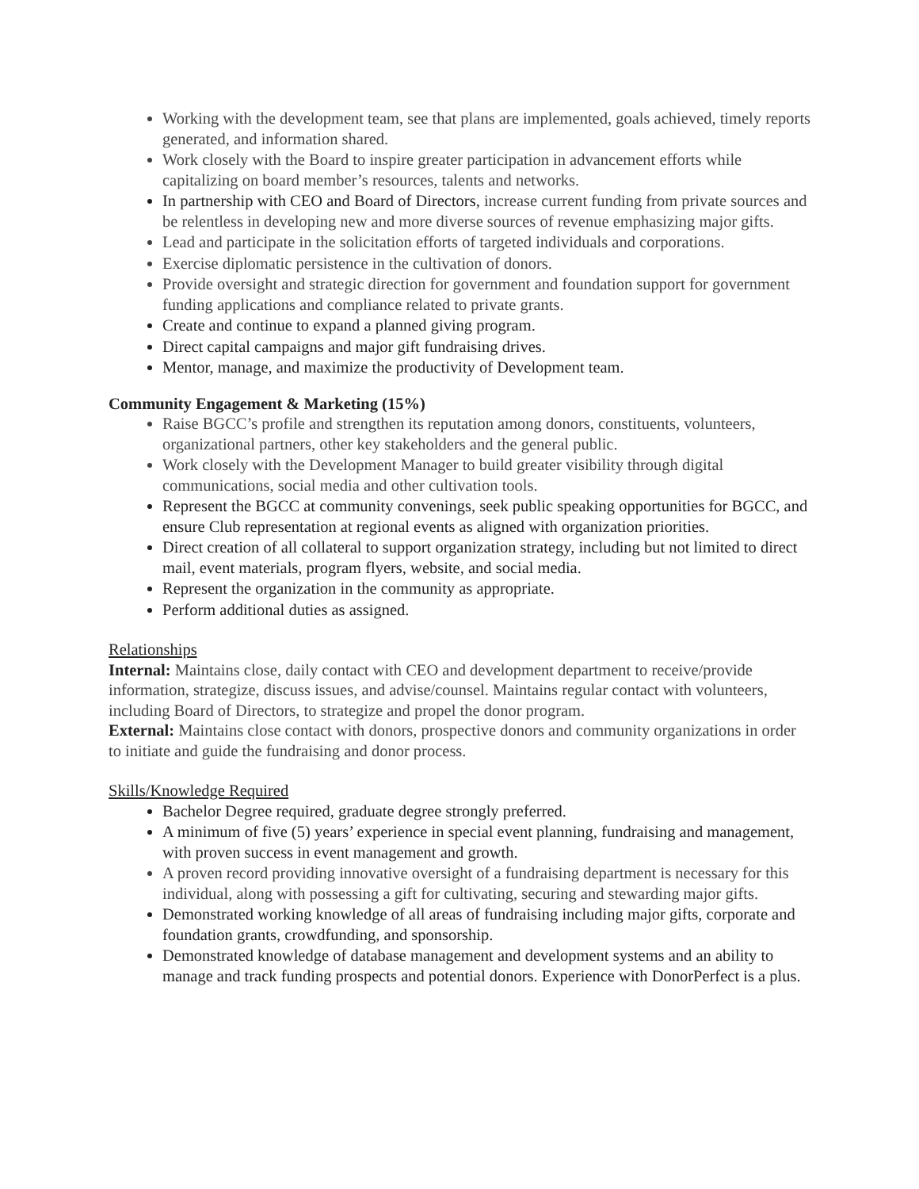Working with the development team, see that plans are implemented, goals achieved, timely reports generated, and information shared.
Work closely with the Board to inspire greater participation in advancement efforts while capitalizing on board member’s resources, talents and networks.
In partnership with CEO and Board of Directors, increase current funding from private sources and be relentless in developing new and more diverse sources of revenue emphasizing major gifts.
Lead and participate in the solicitation efforts of targeted individuals and corporations.
Exercise diplomatic persistence in the cultivation of donors.
Provide oversight and strategic direction for government and foundation support for government funding applications and compliance related to private grants.
Create and continue to expand a planned giving program.
Direct capital campaigns and major gift fundraising drives.
Mentor, manage, and maximize the productivity of Development team.
Community Engagement & Marketing (15%)
Raise BGCC’s profile and strengthen its reputation among donors, constituents, volunteers, organizational partners, other key stakeholders and the general public.
Work closely with the Development Manager to build greater visibility through digital communications, social media and other cultivation tools.
Represent the BGCC at community convenings, seek public speaking opportunities for BGCC, and ensure Club representation at regional events as aligned with organization priorities.
Direct creation of all collateral to support organization strategy, including but not limited to direct mail, event materials, program flyers, website, and social media.
Represent the organization in the community as appropriate.
Perform additional duties as assigned.
Relationships
Internal: Maintains close, daily contact with CEO and development department to receive/provide information, strategize, discuss issues, and advise/counsel. Maintains regular contact with volunteers, including Board of Directors, to strategize and propel the donor program.
External: Maintains close contact with donors, prospective donors and community organizations in order to initiate and guide the fundraising and donor process.
Skills/Knowledge Required
Bachelor Degree required, graduate degree strongly preferred.
A minimum of five (5) years’ experience in special event planning, fundraising and management, with proven success in event management and growth.
A proven record providing innovative oversight of a fundraising department is necessary for this individual, along with possessing a gift for cultivating, securing and stewarding major gifts.
Demonstrated working knowledge of all areas of fundraising including major gifts, corporate and foundation grants, crowdfunding, and sponsorship.
Demonstrated knowledge of database management and development systems and an ability to manage and track funding prospects and potential donors. Experience with DonorPerfect is a plus.